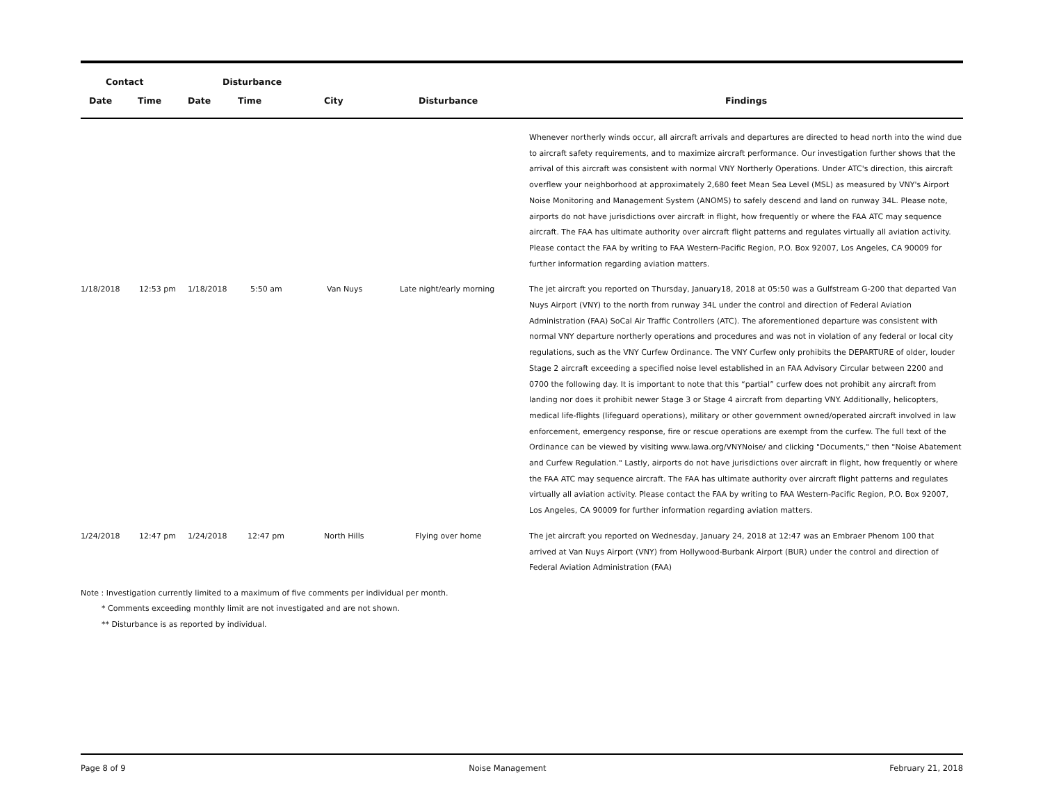| Contact | | Disturbance | | | | |
| --- | --- | --- | --- | --- | --- | --- |
| Date | Time | Date | Time | City | Disturbance | Findings |
| | | | | | | Whenever northerly winds occur, all aircraft arrivals and departures are directed to head north into the wind due to aircraft safety requirements, and to maximize aircraft performance. Our investigation further shows that the arrival of this aircraft was consistent with normal VNY Northerly Operations. Under ATC's direction, this aircraft overflew your neighborhood at approximately 2,680 feet Mean Sea Level (MSL) as measured by VNY's Airport Noise Monitoring and Management System (ANOMS) to safely descend and land on runway 34L. Please note, airports do not have jurisdictions over aircraft in flight, how frequently or where the FAA ATC may sequence aircraft. The FAA has ultimate authority over aircraft flight patterns and regulates virtually all aviation activity. Please contact the FAA by writing to FAA Western-Pacific Region, P.O. Box 92007, Los Angeles, CA 90009 for further information regarding aviation matters. |
| 1/18/2018 | 12:53 pm | 1/18/2018 | 5:50 am | Van Nuys | Late night/early morning | The jet aircraft you reported on Thursday, January18, 2018 at 05:50 was a Gulfstream G-200 that departed Van Nuys Airport (VNY) to the north from runway 34L under the control and direction of Federal Aviation Administration (FAA) SoCal Air Traffic Controllers (ATC). The aforementioned departure was consistent with normal VNY departure northerly operations and procedures and was not in violation of any federal or local city regulations, such as the VNY Curfew Ordinance. The VNY Curfew only prohibits the DEPARTURE of older, louder Stage 2 aircraft exceeding a specified noise level established in an FAA Advisory Circular between 2200 and 0700 the following day. It is important to note that this “partial” curfew does not prohibit any aircraft from landing nor does it prohibit newer Stage 3 or Stage 4 aircraft from departing VNY. Additionally, helicopters, medical life-flights (lifeguard operations), military or other government owned/operated aircraft involved in law enforcement, emergency response, fire or rescue operations are exempt from the curfew. The full text of the Ordinance can be viewed by visiting www.lawa.org/VNYNoise/ and clicking "Documents," then "Noise Abatement and Curfew Regulation." Lastly, airports do not have jurisdictions over aircraft in flight, how frequently or where the FAA ATC may sequence aircraft. The FAA has ultimate authority over aircraft flight patterns and regulates virtually all aviation activity. Please contact the FAA by writing to FAA Western-Pacific Region, P.O. Box 92007, Los Angeles, CA 90009 for further information regarding aviation matters. |
| 1/24/2018 | 12:47 pm | 1/24/2018 | 12:47 pm | North Hills | Flying over home | The jet aircraft you reported on Wednesday, January 24, 2018 at 12:47 was an Embraer Phenom 100 that arrived at Van Nuys Airport (VNY) from Hollywood-Burbank Airport (BUR) under the control and direction of Federal Aviation Administration (FAA) |
Note : Investigation currently limited to a maximum of five comments per individual per month.
* Comments exceeding monthly limit are not investigated and are not shown.
** Disturbance is as reported by individual.
Page 8 of 9 Noise Management February 21, 2018